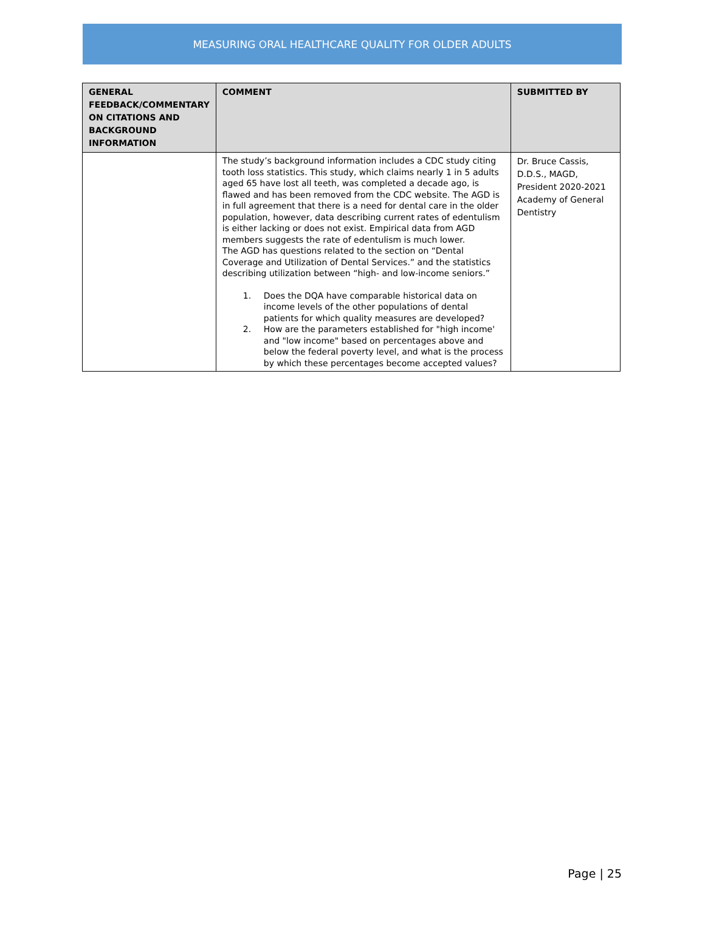MEASURING ORAL HEALTHCARE QUALITY FOR OLDER ADULTS
| GENERAL FEEDBACK/COMMENTARY ON CITATIONS AND BACKGROUND INFORMATION | COMMENT | SUBMITTED BY |
| --- | --- | --- |
| | The study’s background information includes a CDC study citing tooth loss statistics. This study, which claims nearly 1 in 5 adults aged 65 have lost all teeth, was completed a decade ago, is flawed and has been removed from the CDC website. The AGD is in full agreement that there is a need for dental care in the older population, however, data describing current rates of edentulism is either lacking or does not exist. Empirical data from AGD members suggests the rate of edentulism is much lower. The AGD has questions related to the section on “Dental Coverage and Utilization of Dental Services.” and the statistics describing utilization between “high- and low-income seniors.” 1. Does the DQA have comparable historical data on income levels of the other populations of dental patients for which quality measures are developed? 2. How are the parameters established for "high income' and "low income" based on percentages above and below the federal poverty level, and what is the process by which these percentages become accepted values? | Dr. Bruce Cassis, D.D.S., MAGD, President 2020-2021 Academy of General Dentistry |
Page | 25